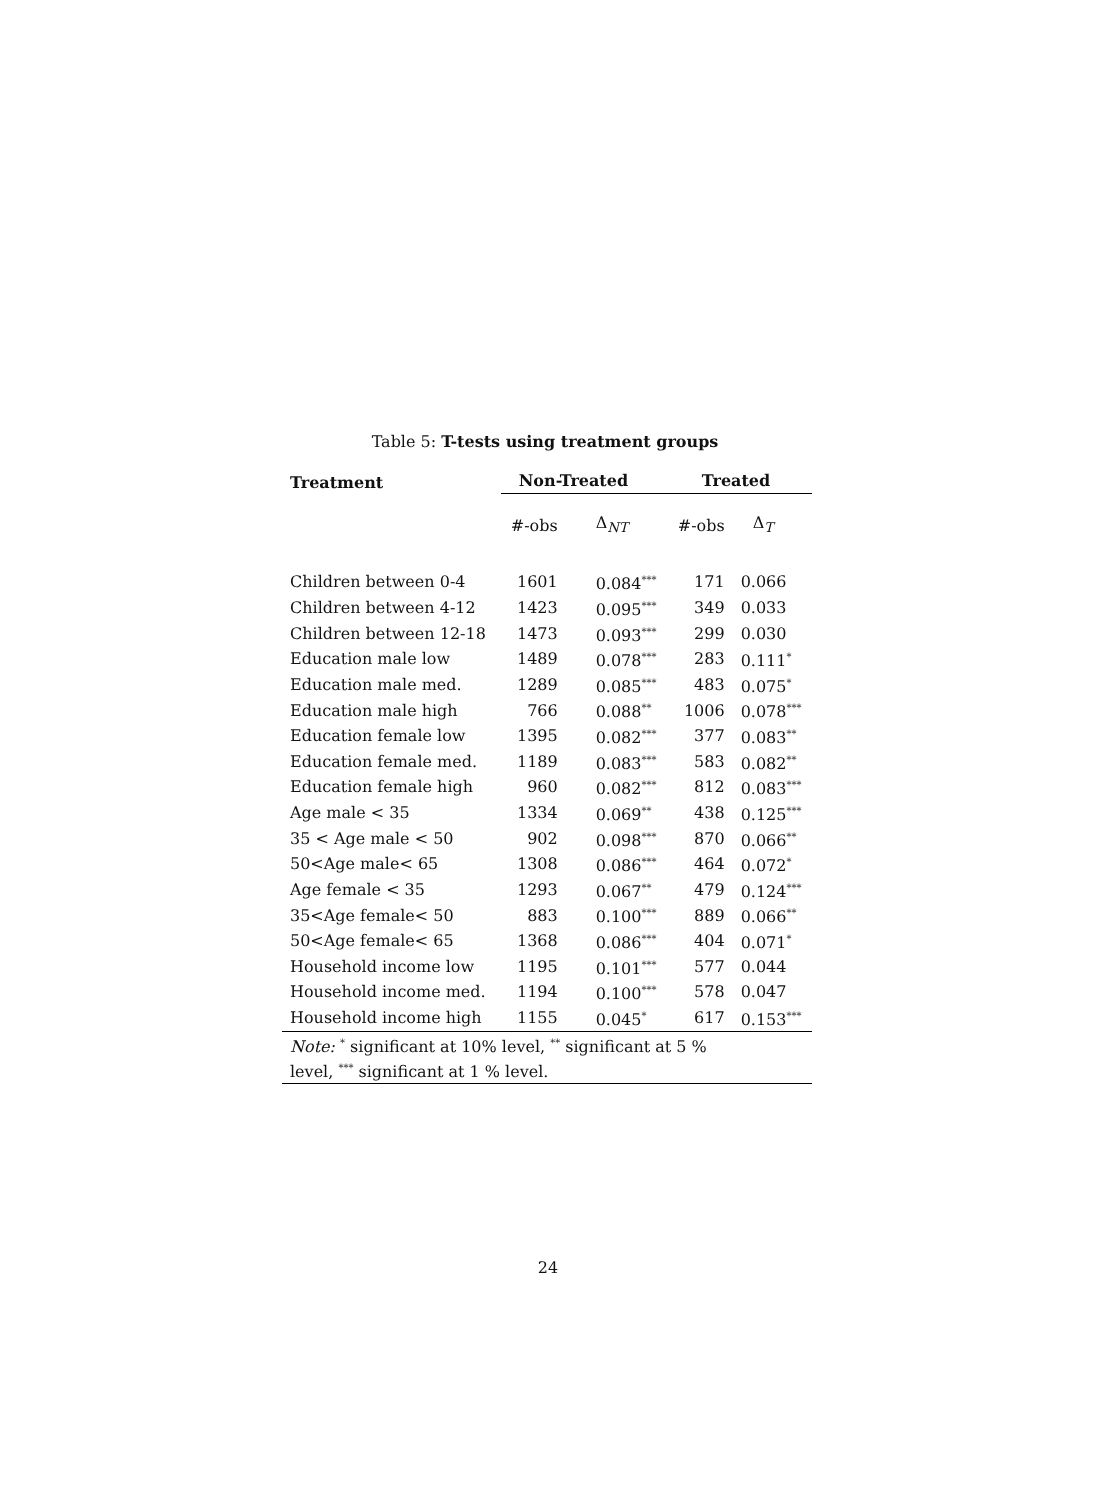Table 5: T-tests using treatment groups
| Treatment | Non-Treated | | Treated | |
| --- | --- | --- | --- | --- |
| | #-obs | Δ<sub>NT</sub> | #-obs | Δ<sub>T</sub> |
| Children between 0-4 | 1601 | 0.084<sup>***</sup> | 171 | 0.066 |
| Children between 4-12 | 1423 | 0.095<sup>***</sup> | 349 | 0.033 |
| Children between 12-18 | 1473 | 0.093<sup>***</sup> | 299 | 0.030 |
| Education male low | 1489 | 0.078<sup>***</sup> | 283 | 0.111<sup>*</sup> |
| Education male med. | 1289 | 0.085<sup>***</sup> | 483 | 0.075<sup>*</sup> |
| Education male high | 766 | 0.088<sup>**</sup> | 1006 | 0.078<sup>***</sup> |
| Education female low | 1395 | 0.082<sup>***</sup> | 377 | 0.083<sup>**</sup> |
| Education female med. | 1189 | 0.083<sup>***</sup> | 583 | 0.082<sup>**</sup> |
| Education female high | 960 | 0.082<sup>***</sup> | 812 | 0.083<sup>***</sup> |
| Age male < 35 | 1334 | 0.069<sup>**</sup> | 438 | 0.125<sup>***</sup> |
| 35 < Age male < 50 | 902 | 0.098<sup>***</sup> | 870 | 0.066<sup>**</sup> |
| 50<Age male< 65 | 1308 | 0.086<sup>***</sup> | 464 | 0.072<sup>*</sup> |
| Age female < 35 | 1293 | 0.067<sup>**</sup> | 479 | 0.124<sup>***</sup> |
| 35<Age female< 50 | 883 | 0.100<sup>***</sup> | 889 | 0.066<sup>**</sup> |
| 50<Age female< 65 | 1368 | 0.086<sup>***</sup> | 404 | 0.071<sup>*</sup> |
| Household income low | 1195 | 0.101<sup>***</sup> | 577 | 0.044 |
| Household income med. | 1194 | 0.100<sup>***</sup> | 578 | 0.047 |
| Household income high | 1155 | 0.045<sup>*</sup> | 617 | 0.153<sup>***</sup> |
| Note: <sup>*</sup> significant at 10% level, <sup>**</sup> significant at 5 % level, <sup>***</sup> significant at 1 % level. | | | | |
24